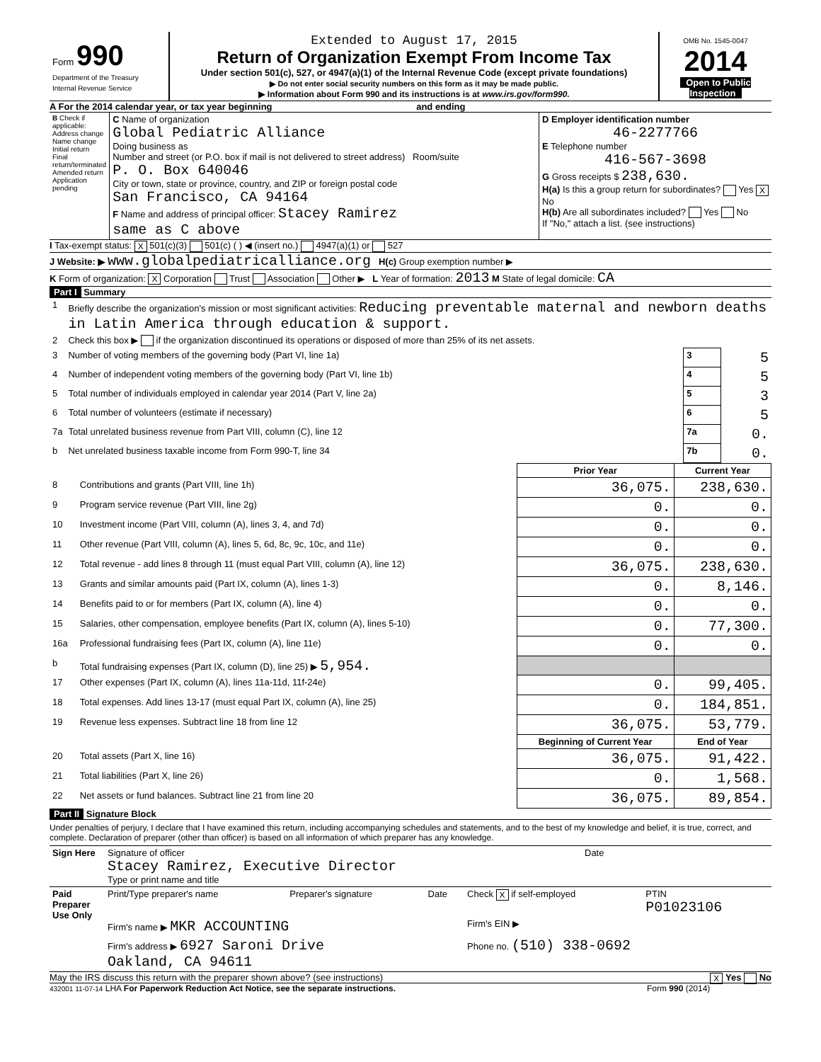| Form 990 Department of the Treasury Internal Revenue Service | Extended to August 17, 2015 Return of Organization Exempt From Income Tax Under section 501(c), 527, or 4947(a)(1) of the Internal Revenue Code (except private foundations) ▶ Do not enter social security numbers on this form as it may be made public. ▶ Information about Form 990 and its instructions is at www.irs.gov/form990. | OMB No. 1545-0047 2014 Open to Public Inspection |
A For the 2014 calendar year, or tax year beginning and ending
| B Check if applicable: Address change Name change Initial return Final return/terminated Amended return Application pending | C Name of organization Global Pediatric Alliance Doing business as Number and street (or P.O. box if mail is not delivered to street address) Room/suite P. O. Box 640046 City or town, state or province, country, and ZIP or foreign postal code San Francisco, CA 94164 F Name and address of principal officer: Stacey Ramirez same as C above | D Employer identification number 46-2277766 E Telephone number 416-567-3698 G Gross receipts $ 238,630. H(a) Is this a group return for subordinates? Yes X No H(b) Are all subordinates included? Yes No If "No," attach a list. (see instructions) |
I Tax-exempt status: X 501(c)(3) 501(c) ( ) ◀ (insert no.) 4947(a)(1) or 527
J Website: ▶ www.globalpediatricalliance.org H(c) Group exemption number ▶
K Form of organization: X Corporation Trust Association Other ▶ L Year of formation: 2013 M State of legal domicile: CA
Part I Summary
| 1 | Briefly describe the organization's mission or most significant activities: Reducing preventable maternal and newborn deaths in Latin America through education & support. | | |
| 2 | Check this box ▶ if the organization discontinued its operations or disposed of more than 25% of its net assets. | | |
| 3 | Number of voting members of the governing body (Part VI, line 1a) | 3 | 5 |
| 4 | Number of independent voting members of the governing body (Part VI, line 1b) | 4 | 5 |
| 5 | Total number of individuals employed in calendar year 2014 (Part V, line 2a) | 5 | 3 |
| 6 | Total number of volunteers (estimate if necessary) | 6 | 5 |
| 7a | Total unrelated business revenue from Part VIII, column (C), line 12 | 7a | 0. |
| b | Net unrelated business taxable income from Form 990-T, line 34 | 7b | 0. |
| | | Prior Year | Current Year |
| --- | --- | --- | --- |
| 8 | Contributions and grants (Part VIII, line 1h) | 36,075. | 238,630. |
| 9 | Program service revenue (Part VIII, line 2g) | 0. | 0. |
| 10 | Investment income (Part VIII, column (A), lines 3, 4, and 7d) | 0. | 0. |
| 11 | Other revenue (Part VIII, column (A), lines 5, 6d, 8c, 9c, 10c, and 11e) | 0. | 0. |
| 12 | Total revenue - add lines 8 through 11 (must equal Part VIII, column (A), line 12) | 36,075. | 238,630. |
| 13 | Grants and similar amounts paid (Part IX, column (A), lines 1-3) | 0. | 8,146. |
| 14 | Benefits paid to or for members (Part IX, column (A), line 4) | 0. | 0. |
| 15 | Salaries, other compensation, employee benefits (Part IX, column (A), lines 5-10) | 0. | 77,300. |
| 16a | Professional fundraising fees (Part IX, column (A), line 11e) | 0. | 0. |
| b | Total fundraising expenses (Part IX, column (D), line 25) ▶ 5,954. | | |
| 17 | Other expenses (Part IX, column (A), lines 11a-11d, 11f-24e) | 0. | 99,405. |
| 18 | Total expenses. Add lines 13-17 (must equal Part IX, column (A), line 25) | 0. | 184,851. |
| 19 | Revenue less expenses. Subtract line 18 from line 12 | 36,075. | 53,779. |
| | | Beginning of Current Year | End of Year |
| 20 | Total assets (Part X, line 16) | 36,075. | 91,422. |
| 21 | Total liabilities (Part X, line 26) | 0. | 1,568. |
| 22 | Net assets or fund balances. Subtract line 21 from line 20 | 36,075. | 89,854. |
Part II Signature Block
Under penalties of perjury, I declare that I have examined this return, including accompanying schedules and statements, and to the best of my knowledge and belief, it is true, correct, and complete. Declaration of preparer (other than officer) is based on all information of which preparer has any knowledge.
| Sign Here | Signature of officer Stacey Ramirez, Executive Director Type or print name and title | Date |
| Paid Preparer Use Only | Print/Type preparer's name | Preparer's signature | Date | Check X if self-employed | PTIN P01023106 |
| | Firm's name ▶ MKR ACCOUNTING | | | Firm's EIN ▶ | |
| | Firm's address ▶ 6927 Saroni Drive Oakland, CA 94611 | | | Phone no. (510) 338-0692 | |
May the IRS discuss this return with the preparer shown above? (see instructions) X Yes No
432001 11-07-14 LHA For Paperwork Reduction Act Notice, see the separate instructions. Form 990 (2014)